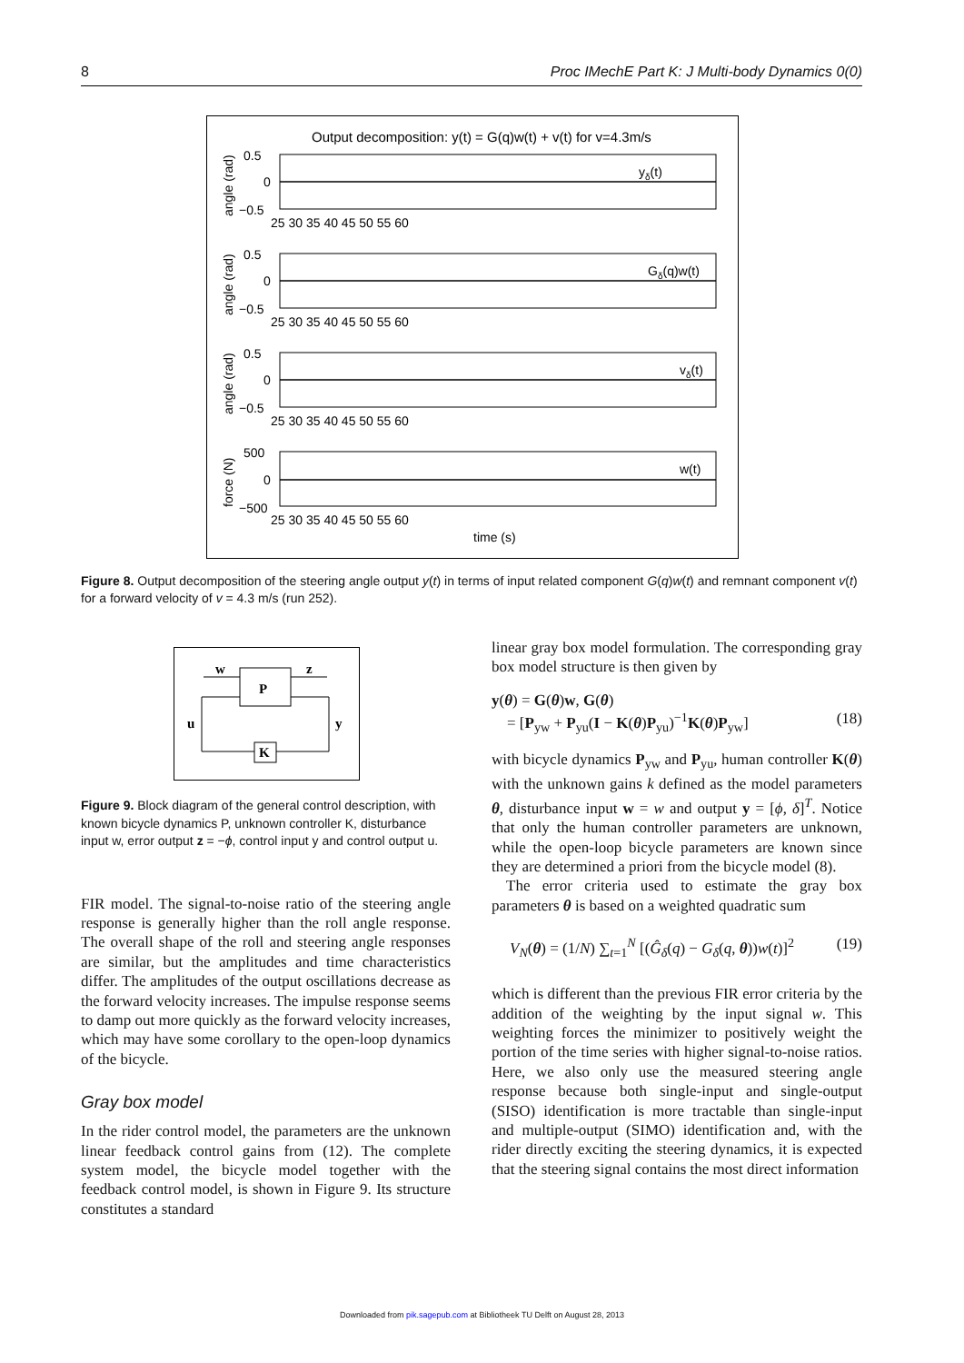8 Proc IMechE Part K: J Multi-body Dynamics 0(0)
Output decomposition: y(t) = G(q)w(t) + v(t) for v=4.3m/s
0.5
0
−0.5
0.5
0
−0.5
0.5
0
−0.5
500
0
−500
25 30 35 40 45 50 55 60
25 30 35 40 45 50 55 60
25 30 35 40 45 50 55 60
25 30 35 40 45 50 55 60
time (s)
yδ(t)
Gδ(q)w(t)
vδ(t)
w(t)
angle (rad)
angle (rad)
angle (rad)
force (N)
Figure 8. Output decomposition of the steering angle output y(t) in terms of input related component G(q)w(t) and remnant component v(t) for a forward velocity of v = 4.3 m/s (run 252).
P
K
w
z
u
y
Figure 9. Block diagram of the general control description, with known bicycle dynamics P, unknown controller K, disturbance input w, error output z = −ϕ, control input y and control output u.
FIR model. The signal-to-noise ratio of the steering angle response is generally higher than the roll angle response. The overall shape of the roll and steering angle responses are similar, but the amplitudes and time characteristics differ. The amplitudes of the output oscillations decrease as the forward velocity increases. The impulse response seems to damp out more quickly as the forward velocity increases, which may have some corollary to the open-loop dynamics of the bicycle.
Gray box model
In the rider control model, the parameters are the unknown linear feedback control gains from (12). The complete system model, the bicycle model together with the feedback control model, is shown in Figure 9. Its structure constitutes a standard
linear gray box model formulation. The corresponding gray box model structure is then given by
y(θ) = G(θ)w, G(θ)
= [P<sub>yw</sub> + P<sub>yu</sub>(I − K(θ)P<sub>yu</sub>)<sup>−1</sup>K(θ)P<sub>yw</sub>]
(18)
with bicycle dynamics P<sub>yw</sub> and P<sub>yu</sub>, human controller K(θ) with the unknown gains k defined as the model parameters θ, disturbance input w = w and output y = [ϕ, δ]<sup>T</sup>. Notice that only the human controller parameters are unknown, while the open-loop bicycle parameters are known since they are determined a priori from the bicycle model (8).
The error criteria used to estimate the gray box parameters θ is based on a weighted quadratic sum
V<sub>N</sub>(θ) = (1/N) ∑<sub>t=1</sub><sup>N</sup> [(Ĝ<sub>δ</sub>(q) − G<sub>δ</sub>(q, θ))w(t)]<sup>2</sup> (19)
which is different than the previous FIR error criteria by the addition of the weighting by the input signal w. This weighting forces the minimizer to positively weight the portion of the time series with higher signal-to-noise ratios. Here, we also only use the measured steering angle response because both single-input and single-output (SISO) identification is more tractable than single-input and multiple-output (SIMO) identification and, with the rider directly exciting the steering dynamics, it is expected that the steering signal contains the most direct information
Downloaded from pik.sagepub.com at Bibliotheek TU Delft on August 28, 2013